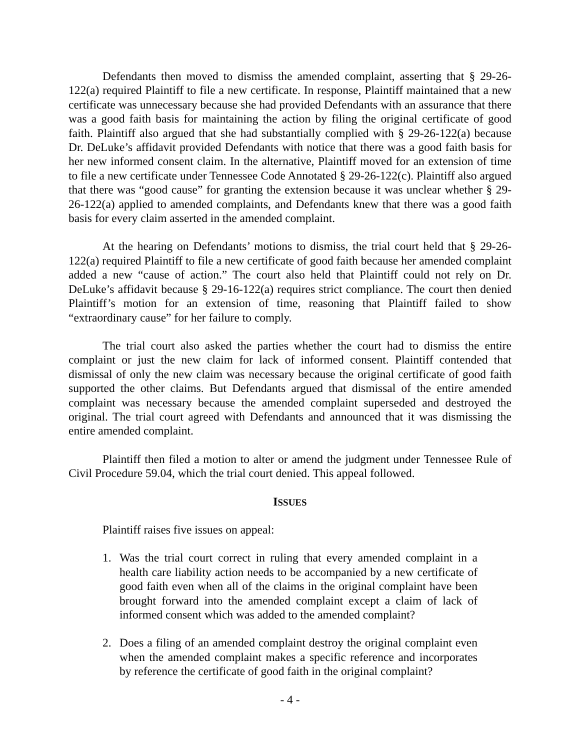Defendants then moved to dismiss the amended complaint, asserting that § 29-26-122(a) required Plaintiff to file a new certificate. In response, Plaintiff maintained that a new certificate was unnecessary because she had provided Defendants with an assurance that there was a good faith basis for maintaining the action by filing the original certificate of good faith. Plaintiff also argued that she had substantially complied with § 29-26-122(a) because Dr. DeLuke’s affidavit provided Defendants with notice that there was a good faith basis for her new informed consent claim. In the alternative, Plaintiff moved for an extension of time to file a new certificate under Tennessee Code Annotated § 29-26-122(c). Plaintiff also argued that there was “good cause” for granting the extension because it was unclear whether § 29-26-122(a) applied to amended complaints, and Defendants knew that there was a good faith basis for every claim asserted in the amended complaint.
At the hearing on Defendants’ motions to dismiss, the trial court held that § 29-26-122(a) required Plaintiff to file a new certificate of good faith because her amended complaint added a new “cause of action.” The court also held that Plaintiff could not rely on Dr. DeLuke’s affidavit because § 29-16-122(a) requires strict compliance. The court then denied Plaintiff’s motion for an extension of time, reasoning that Plaintiff failed to show “extraordinary cause” for her failure to comply.
The trial court also asked the parties whether the court had to dismiss the entire complaint or just the new claim for lack of informed consent. Plaintiff contended that dismissal of only the new claim was necessary because the original certificate of good faith supported the other claims. But Defendants argued that dismissal of the entire amended complaint was necessary because the amended complaint superseded and destroyed the original. The trial court agreed with Defendants and announced that it was dismissing the entire amended complaint.
Plaintiff then filed a motion to alter or amend the judgment under Tennessee Rule of Civil Procedure 59.04, which the trial court denied. This appeal followed.
ISSUES
Plaintiff raises five issues on appeal:
1. Was the trial court correct in ruling that every amended complaint in a health care liability action needs to be accompanied by a new certificate of good faith even when all of the claims in the original complaint have been brought forward into the amended complaint except a claim of lack of informed consent which was added to the amended complaint?
2. Does a filing of an amended complaint destroy the original complaint even when the amended complaint makes a specific reference and incorporates by reference the certificate of good faith in the original complaint?
- 4 -